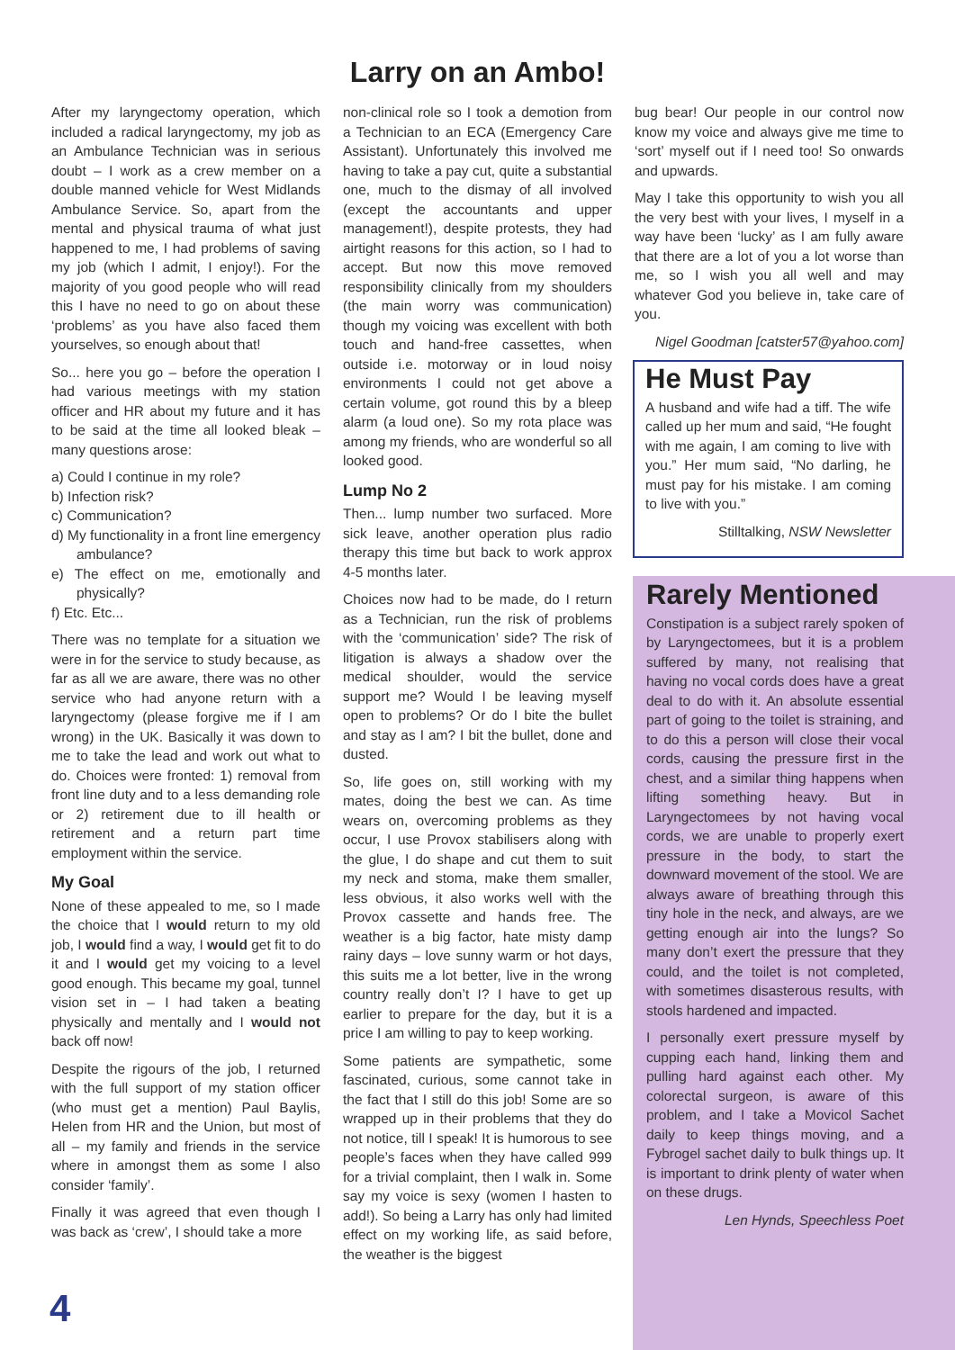Larry on an Ambo!
After my laryngectomy operation, which included a radical laryngectomy, my job as an Ambulance Technician was in serious doubt – I work as a crew member on a double manned vehicle for West Midlands Ambulance Service. So, apart from the mental and physical trauma of what just happened to me, I had problems of saving my job (which I admit, I enjoy!). For the majority of you good people who will read this I have no need to go on about these ‘problems’ as you have also faced them yourselves, so enough about that!
So... here you go – before the operation I had various meetings with my station officer and HR about my future and it has to be said at the time all looked bleak – many questions arose:
a) Could I continue in my role?
b) Infection risk?
c) Communication?
d) My functionality in a front line emergency ambulance?
e) The effect on me, emotionally and physically?
f) Etc. Etc...
There was no template for a situation we were in for the service to study because, as far as all we are aware, there was no other service who had anyone return with a laryngectomy (please forgive me if I am wrong) in the UK. Basically it was down to me to take the lead and work out what to do. Choices were fronted: 1) removal from front line duty and to a less demanding role or 2) retirement due to ill health or retirement and a return part time employment within the service.
My Goal
None of these appealed to me, so I made the choice that I would return to my old job, I would find a way, I would get fit to do it and I would get my voicing to a level good enough. This became my goal, tunnel vision set in – I had taken a beating physically and mentally and I would not back off now!
Despite the rigours of the job, I returned with the full support of my station officer (who must get a mention) Paul Baylis, Helen from HR and the Union, but most of all – my family and friends in the service where in amongst them as some I also consider ‘family’.
Finally it was agreed that even though I was back as ‘crew’, I should take a more
non-clinical role so I took a demotion from a Technician to an ECA (Emergency Care Assistant). Unfortunately this involved me having to take a pay cut, quite a substantial one, much to the dismay of all involved (except the accountants and upper management!), despite protests, they had airtight reasons for this action, so I had to accept. But now this move removed responsibility clinically from my shoulders (the main worry was communication) though my voicing was excellent with both touch and hand-free cassettes, when outside i.e. motorway or in loud noisy environments I could not get above a certain volume, got round this by a bleep alarm (a loud one). So my rota place was among my friends, who are wonderful so all looked good.
Lump No 2
Then... lump number two surfaced. More sick leave, another operation plus radio therapy this time but back to work approx 4-5 months later.
Choices now had to be made, do I return as a Technician, run the risk of problems with the ‘communication’ side? The risk of litigation is always a shadow over the medical shoulder, would the service support me? Would I be leaving myself open to problems? Or do I bite the bullet and stay as I am? I bit the bullet, done and dusted.
So, life goes on, still working with my mates, doing the best we can. As time wears on, overcoming problems as they occur, I use Provox stabilisers along with the glue, I do shape and cut them to suit my neck and stoma, make them smaller, less obvious, it also works well with the Provox cassette and hands free. The weather is a big factor, hate misty damp rainy days – love sunny warm or hot days, this suits me a lot better, live in the wrong country really don’t I? I have to get up earlier to prepare for the day, but it is a price I am willing to pay to keep working.
Some patients are sympathetic, some fascinated, curious, some cannot take in the fact that I still do this job! Some are so wrapped up in their problems that they do not notice, till I speak! It is humorous to see people’s faces when they have called 999 for a trivial complaint, then I walk in. Some say my voice is sexy (women I hasten to add!). So being a Larry has only had limited effect on my working life, as said before, the weather is the biggest
bug bear! Our people in our control now know my voice and always give me time to ‘sort’ myself out if I need too! So onwards and upwards.
May I take this opportunity to wish you all the very best with your lives, I myself in a way have been ‘lucky’ as I am fully aware that there are a lot of you a lot worse than me, so I wish you all well and may whatever God you believe in, take care of you.
Nigel Goodman [catster57@yahoo.com]
He Must Pay
A husband and wife had a tiff. The wife called up her mum and said, “He fought with me again, I am coming to live with you.” Her mum said, “No darling, he must pay for his mistake. I am coming to live with you.”
Stilltalking, NSW Newsletter
Rarely Mentioned
Constipation is a subject rarely spoken of by Laryngectomees, but it is a problem suffered by many, not realising that having no vocal cords does have a great deal to do with it. An absolute essential part of going to the toilet is straining, and to do this a person will close their vocal cords, causing the pressure first in the chest, and a similar thing happens when lifting something heavy. But in Laryngectomees by not having vocal cords, we are unable to properly exert pressure in the body, to start the downward movement of the stool. We are always aware of breathing through this tiny hole in the neck, and always, are we getting enough air into the lungs? So many don’t exert the pressure that they could, and the toilet is not completed, with sometimes disasterous results, with stools hardened and impacted.
I personally exert pressure myself by cupping each hand, linking them and pulling hard against each other. My colorectal surgeon, is aware of this problem, and I take a Movicol Sachet daily to keep things moving, and a Fybrogel sachet daily to bulk things up. It is important to drink plenty of water when on these drugs.
Len Hynds, Speechless Poet
4